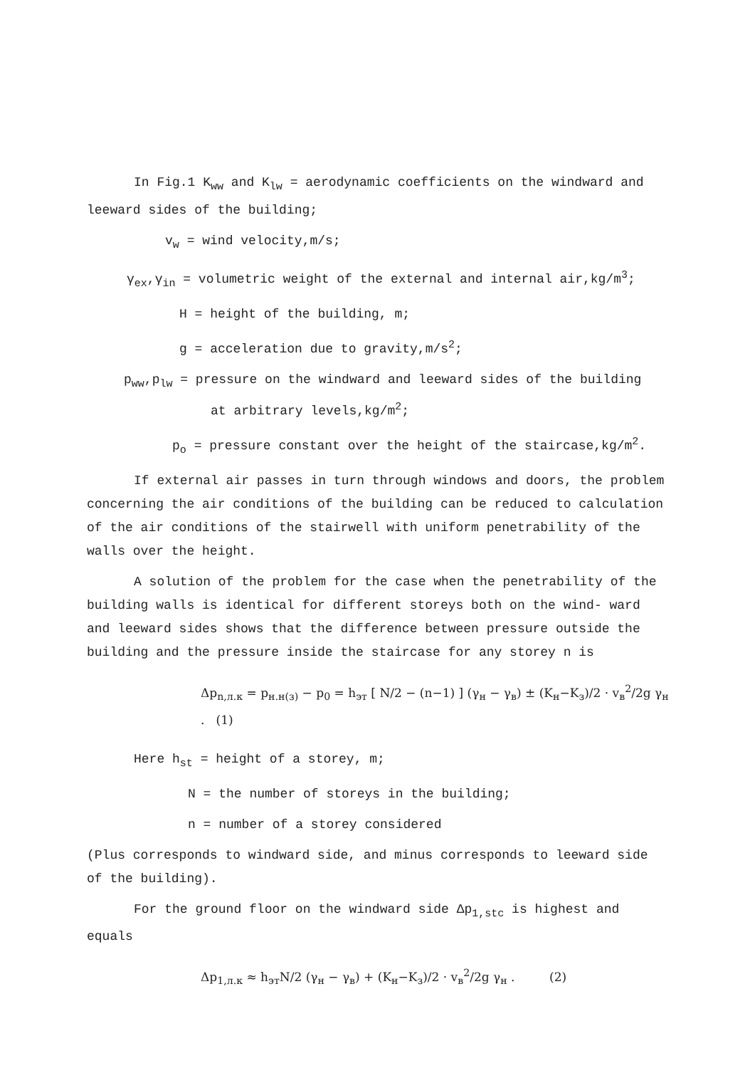In Fig.1 K<sub>ww</sub> and K<sub>lw</sub> = aerodynamic coefficients on the windward and leeward sides of the building;
v<sub>w</sub> = wind velocity,m/s;
γ<sub>ex</sub>,γ<sub>in</sub> = volumetric weight of the external and internal air,kg/m<sup>3</sup>;
H = height of the building, m;
g = acceleration due to gravity,m/s<sup>2</sup>;
p<sub>ww</sub>,p<sub>lw</sub> = pressure on the windward and leeward sides of the building
at arbitrary levels,kg/m<sup>2</sup>;
p<sub>o</sub> = pressure constant over the height of the staircase,kg/m<sup>2</sup>.
If external air passes in turn through windows and doors, the problem concerning the air conditions of the building can be reduced to calculation of the air conditions of the stairwell with uniform penetrability of the walls over the height.
A solution of the problem for the case when the penetrability of the building walls is identical for different storeys both on the wind- ward and leeward sides shows that the difference between pressure outside the building and the pressure inside the staircase for any storey n is
Δp<sub>n,л.к</sub> = p<sub>н.н(з)</sub> − p<sub>0</sub> = h<sub>эт</sub> [ N/2 − (n−1) ] (γ<sub>н</sub> − γ<sub>в</sub>) ± (K<sub>н</sub>−K<sub>з</sub>)/2 · v<sub>в</sub><sup>2</sup>/2g γ<sub>н</sub> . (1)
Here h<sub>st</sub> = height of a storey, m;
N = the number of storeys in the building;
n = number of a storey considered
(Plus corresponds to windward side, and minus corresponds to leeward side of the building).
For the ground floor on the windward side Δp<sub>1,stc</sub> is highest and equals
Δp<sub>1,л.к</sub> ≈ h<sub>эт</sub>N/2 (γ<sub>н</sub> − γ<sub>в</sub>) + (K<sub>н</sub>−K<sub>з</sub>)/2 · v<sub>в</sub><sup>2</sup>/2g γ<sub>н</sub> . (2)